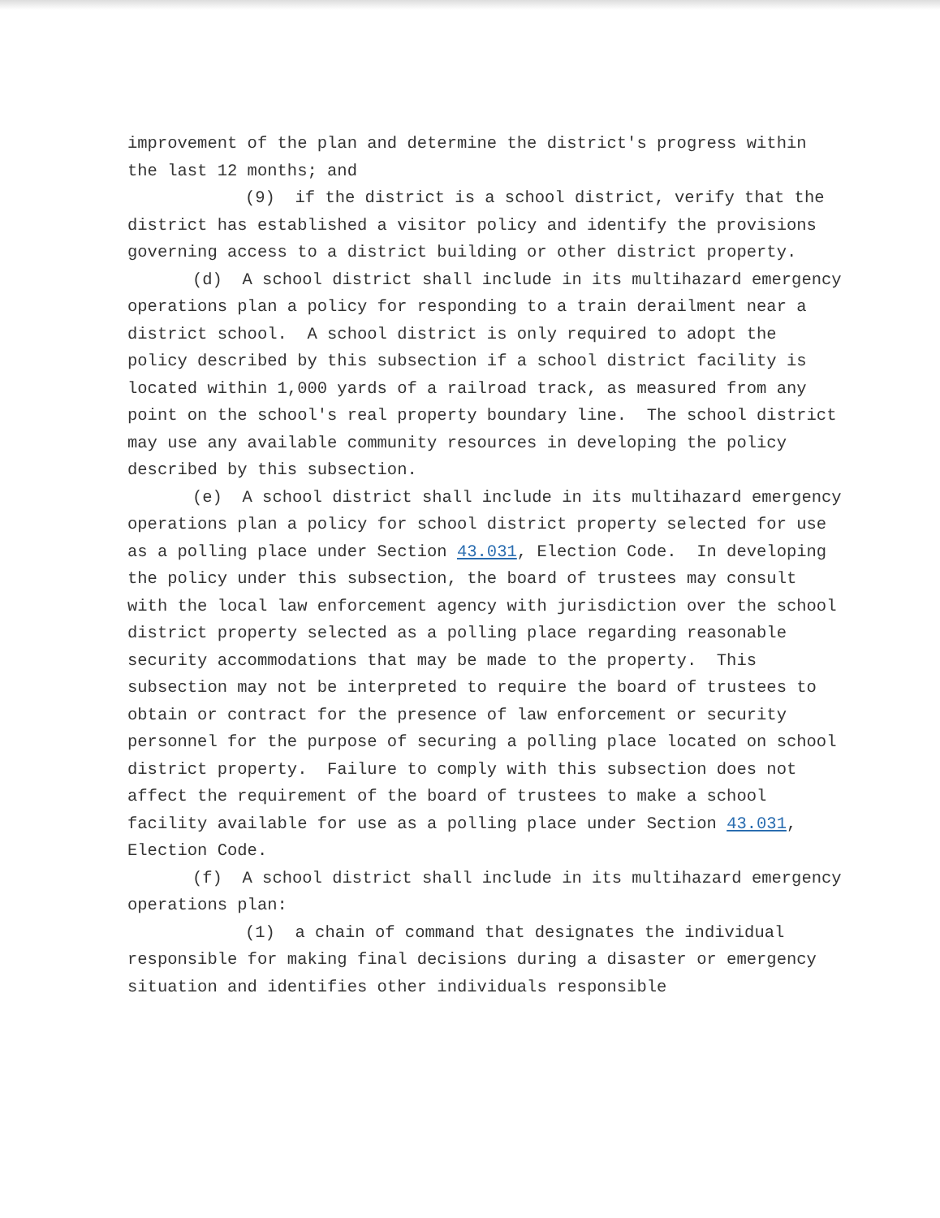improvement of the plan and determine the district's progress within the last 12 months; and
(9) if the district is a school district, verify that the district has established a visitor policy and identify the provisions governing access to a district building or other district property.
(d) A school district shall include in its multihazard emergency operations plan a policy for responding to a train derailment near a district school. A school district is only required to adopt the policy described by this subsection if a school district facility is located within 1,000 yards of a railroad track, as measured from any point on the school's real property boundary line. The school district may use any available community resources in developing the policy described by this subsection.
(e) A school district shall include in its multihazard emergency operations plan a policy for school district property selected for use as a polling place under Section 43.031, Election Code. In developing the policy under this subsection, the board of trustees may consult with the local law enforcement agency with jurisdiction over the school district property selected as a polling place regarding reasonable security accommodations that may be made to the property. This subsection may not be interpreted to require the board of trustees to obtain or contract for the presence of law enforcement or security personnel for the purpose of securing a polling place located on school district property. Failure to comply with this subsection does not affect the requirement of the board of trustees to make a school facility available for use as a polling place under Section 43.031, Election Code.
(f) A school district shall include in its multihazard emergency operations plan:
(1) a chain of command that designates the individual responsible for making final decisions during a disaster or emergency situation and identifies other individuals responsible